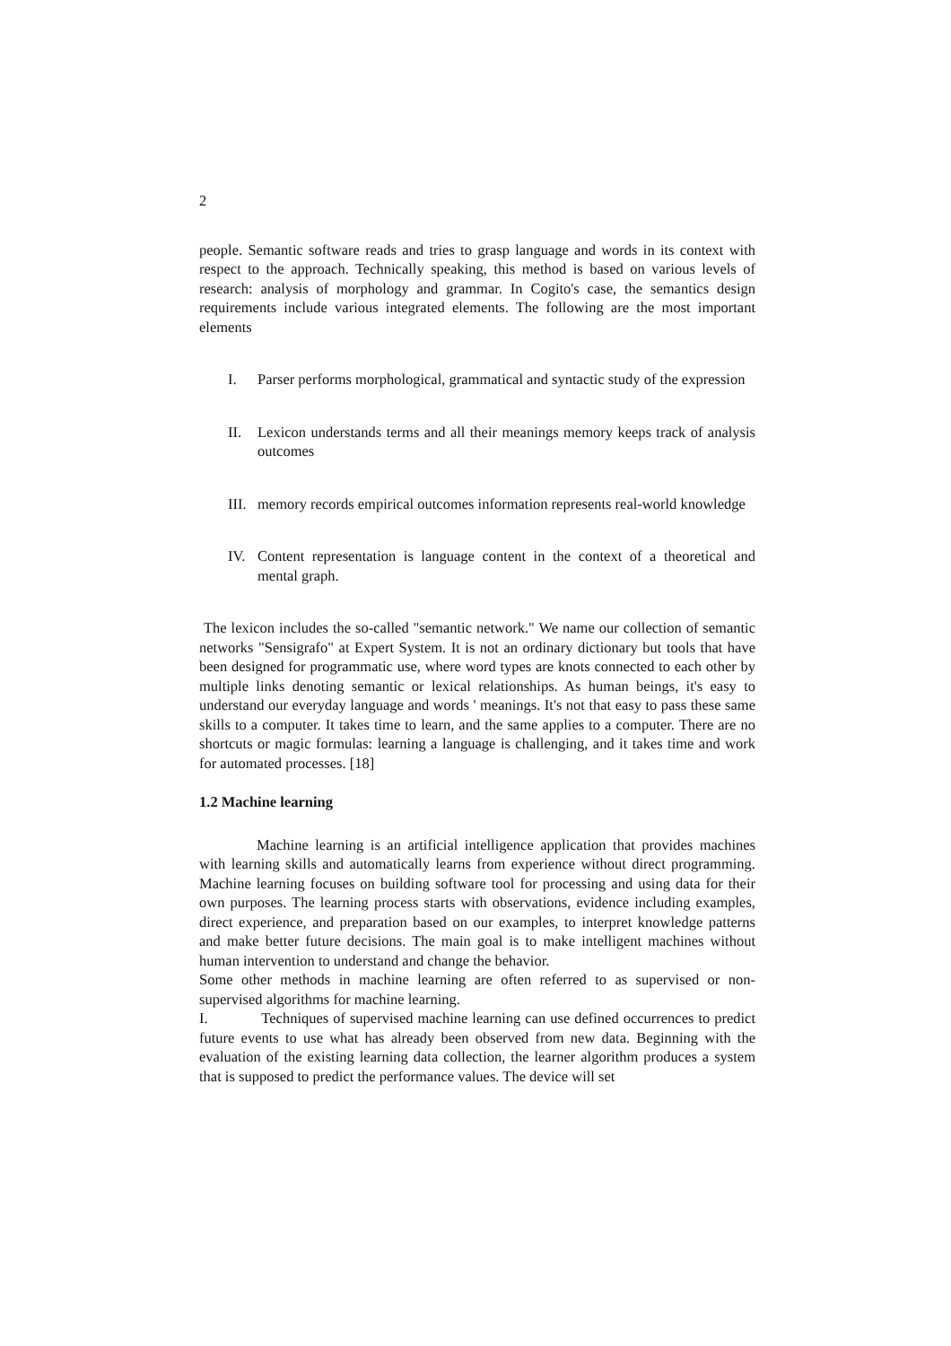2
people. Semantic software reads and tries to grasp language and words in its context with respect to the approach. Technically speaking, this method is based on various levels of research: analysis of morphology and grammar. In Cogito's case, the semantics design requirements include various integrated elements. The following are the most important elements
I. Parser performs morphological, grammatical and syntactic study of the expression
II. Lexicon understands terms and all their meanings memory keeps track of analysis outcomes
III. memory records empirical outcomes information represents real-world knowledge
IV. Content representation is language content in the context of a theoretical and mental graph.
The lexicon includes the so-called "semantic network." We name our collection of semantic networks "Sensigrafo" at Expert System. It is not an ordinary dictionary but tools that have been designed for programmatic use, where word types are knots connected to each other by multiple links denoting semantic or lexical relationships. As human beings, it's easy to understand our everyday language and words ' meanings. It's not that easy to pass these same skills to a computer. It takes time to learn, and the same applies to a computer. There are no shortcuts or magic formulas: learning a language is challenging, and it takes time and work for automated processes. [18]
1.2 Machine learning
Machine learning is an artificial intelligence application that provides machines with learning skills and automatically learns from experience without direct programming. Machine learning focuses on building software tool for processing and using data for their own purposes. The learning process starts with observations, evidence including examples, direct experience, and preparation based on our examples, to interpret knowledge patterns and make better future decisions. The main goal is to make intelligent machines without human intervention to understand and change the behavior.
Some other methods in machine learning are often referred to as supervised or non-supervised algorithms for machine learning.
I. Techniques of supervised machine learning can use defined occurrences to predict future events to use what has already been observed from new data. Beginning with the evaluation of the existing learning data collection, the learner algorithm produces a system that is supposed to predict the performance values. The device will set